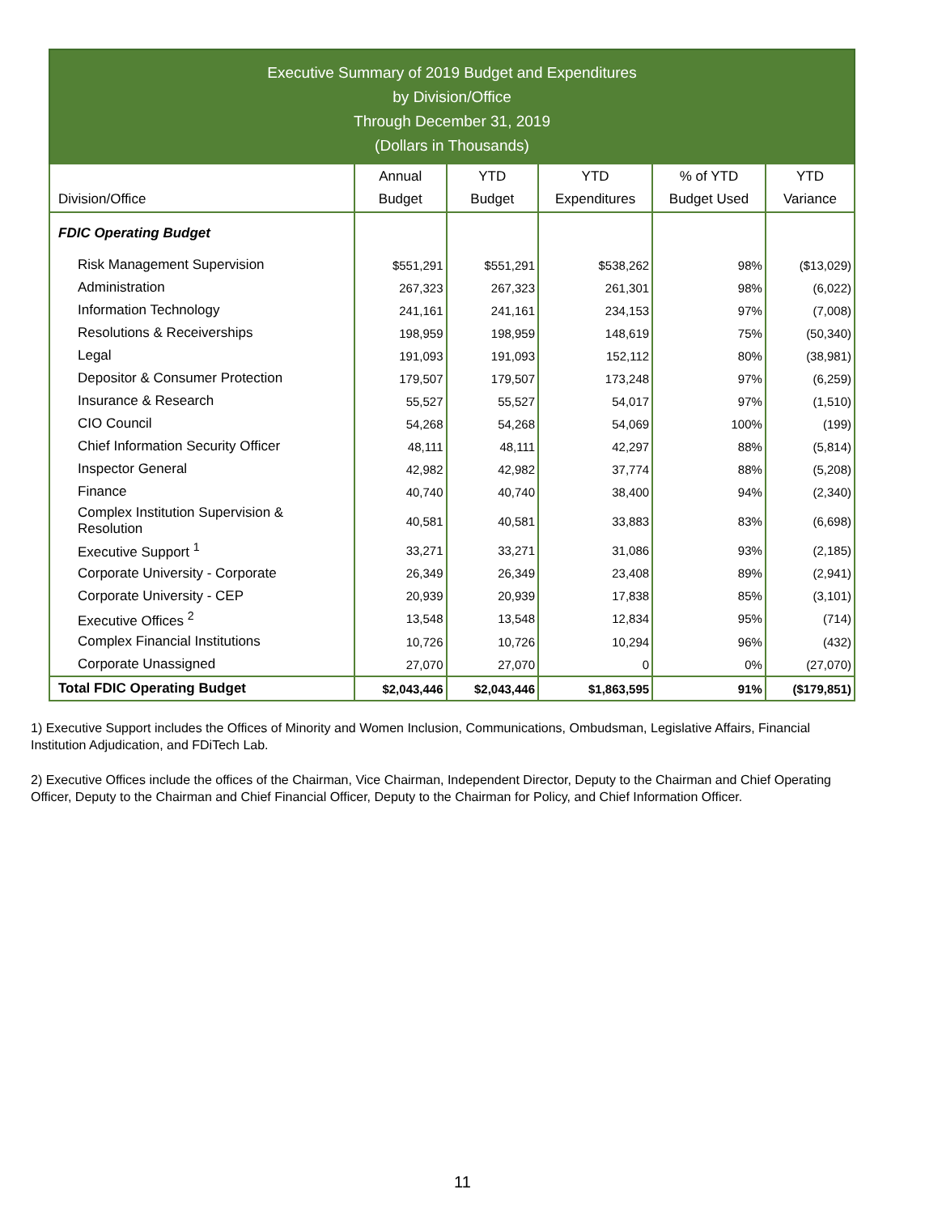Executive Summary of 2019 Budget and Expenditures
by Division/Office
Through December 31, 2019
(Dollars in Thousands)
| Division/Office | Annual Budget | YTD Budget | YTD Expenditures | % of YTD Budget Used | YTD Variance |
| --- | --- | --- | --- | --- | --- |
| FDIC Operating Budget | | | | | |
| Risk Management Supervision | $551,291 | $551,291 | $538,262 | 98% | ($13,029) |
| Administration | 267,323 | 267,323 | 261,301 | 98% | (6,022) |
| Information Technology | 241,161 | 241,161 | 234,153 | 97% | (7,008) |
| Resolutions & Receiverships | 198,959 | 198,959 | 148,619 | 75% | (50,340) |
| Legal | 191,093 | 191,093 | 152,112 | 80% | (38,981) |
| Depositor & Consumer Protection | 179,507 | 179,507 | 173,248 | 97% | (6,259) |
| Insurance & Research | 55,527 | 55,527 | 54,017 | 97% | (1,510) |
| CIO Council | 54,268 | 54,268 | 54,069 | 100% | (199) |
| Chief Information Security Officer | 48,111 | 48,111 | 42,297 | 88% | (5,814) |
| Inspector General | 42,982 | 42,982 | 37,774 | 88% | (5,208) |
| Finance | 40,740 | 40,740 | 38,400 | 94% | (2,340) |
| Complex Institution Supervision & Resolution | 40,581 | 40,581 | 33,883 | 83% | (6,698) |
| Executive Support <sup>1</sup> | 33,271 | 33,271 | 31,086 | 93% | (2,185) |
| Corporate University - Corporate | 26,349 | 26,349 | 23,408 | 89% | (2,941) |
| Corporate University - CEP | 20,939 | 20,939 | 17,838 | 85% | (3,101) |
| Executive Offices <sup>2</sup> | 13,548 | 13,548 | 12,834 | 95% | (714) |
| Complex Financial Institutions | 10,726 | 10,726 | 10,294 | 96% | (432) |
| Corporate Unassigned | 27,070 | 27,070 | 0 | 0% | (27,070) |
| Total FDIC Operating Budget | $2,043,446 | $2,043,446 | $1,863,595 | 91% | ($179,851) |
1) Executive Support includes the Offices of Minority and Women Inclusion, Communications, Ombudsman, Legislative Affairs, Financial Institution Adjudication, and FDiTech Lab.
2) Executive Offices include the offices of the Chairman, Vice Chairman, Independent Director, Deputy to the Chairman and Chief Operating Officer, Deputy to the Chairman and Chief Financial Officer, Deputy to the Chairman for Policy, and Chief Information Officer.
11